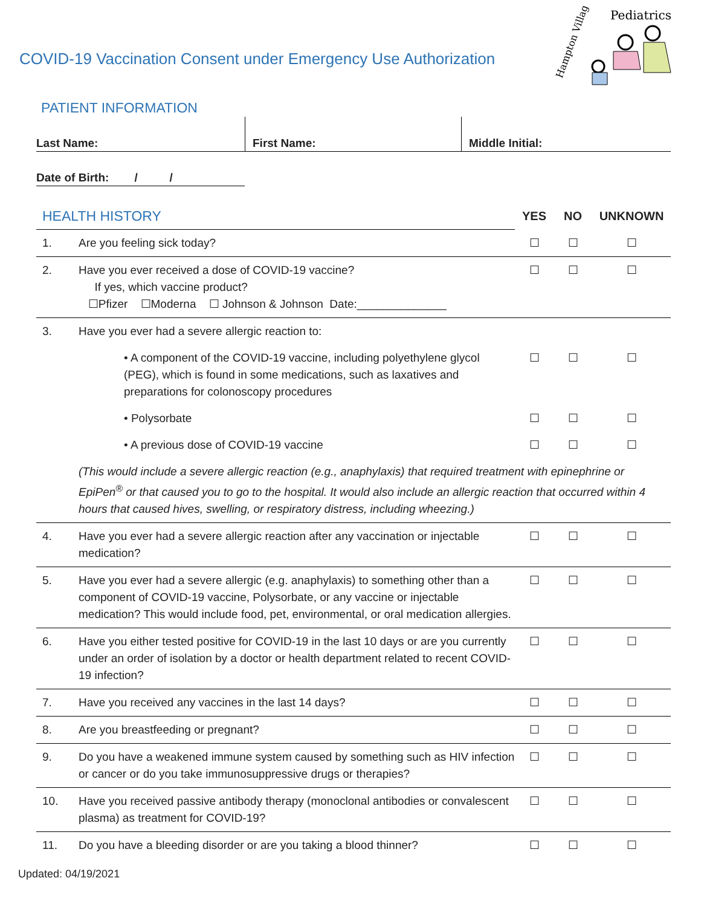COVID-19 Vaccination Consent under Emergency Use Authorization
Pediatrics
Hampton Village
PATIENT INFORMATION
Last Name: First Name: Middle Initial:
Date of Birth: / /
| HEALTH HISTORY | | YES | NO | UNKNOWN |
| 1. | Are you feeling sick today? | ☐ | ☐ | ☐ |
| 2. | Have you ever received a dose of COVID-19 vaccine? If yes, which vaccine product? ☐Pfizer ☐Moderna ☐ Johnson & Johnson Date:______________ | ☐ | ☐ | ☐ |
| 3. | Have you ever had a severe allergic reaction to: | | | |
| | • A component of the COVID-19 vaccine, including polyethylene glycol (PEG), which is found in some medications, such as laxatives and preparations for colonoscopy procedures | ☐ | ☐ | ☐ |
| | • Polysorbate | ☐ | ☐ | ☐ |
| | • A previous dose of COVID-19 vaccine | ☐ | ☐ | ☐ |
| | (This would include a severe allergic reaction (e.g., anaphylaxis) that required treatment with epinephrine or EpiPen<sup>®</sup> or that caused you to go to the hospital. It would also include an allergic reaction that occurred within 4 hours that caused hives, swelling, or respiratory distress, including wheezing.) | | | |
| 4. | Have you ever had a severe allergic reaction after any vaccination or injectable medication? | ☐ | ☐ | ☐ |
| 5. | Have you ever had a severe allergic (e.g. anaphylaxis) to something other than a component of COVID-19 vaccine, Polysorbate, or any vaccine or injectable medication? This would include food, pet, environmental, or oral medication allergies. | ☐ | ☐ | ☐ |
| 6. | Have you either tested positive for COVID-19 in the last 10 days or are you currently under an order of isolation by a doctor or health department related to recent COVID-19 infection? | ☐ | ☐ | ☐ |
| 7. | Have you received any vaccines in the last 14 days? | ☐ | ☐ | ☐ |
| 8. | Are you breastfeeding or pregnant? | ☐ | ☐ | ☐ |
| 9. | Do you have a weakened immune system caused by something such as HIV infection or cancer or do you take immunosuppressive drugs or therapies? | ☐ | ☐ | ☐ |
| 10. | Have you received passive antibody therapy (monoclonal antibodies or convalescent plasma) as treatment for COVID-19? | ☐ | ☐ | ☐ |
| 11. | Do you have a bleeding disorder or are you taking a blood thinner? | ☐ | ☐ | ☐ |
Updated: 04/19/2021